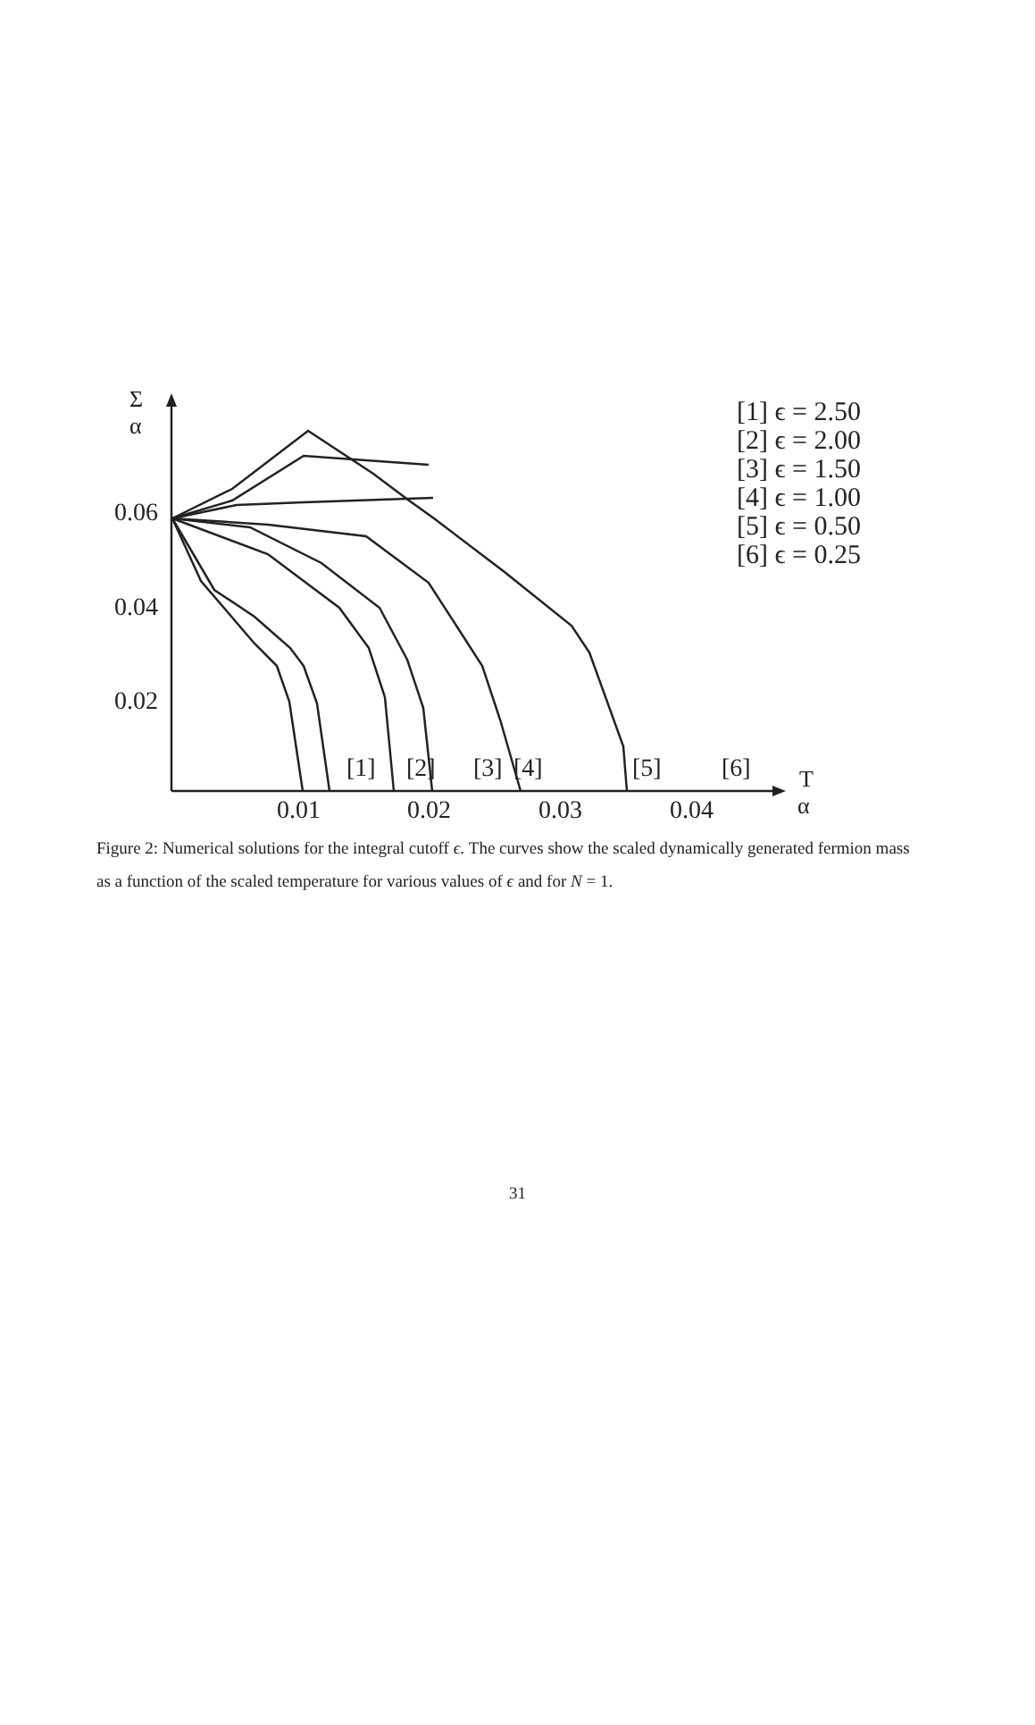0.06
0.04
0.02
0.01
0.02
0.03
0.04
Σ
α
T
α
[1]
[2]
[3]
[4]
[5]
[6]
[1] ϵ = 2.50
[2] ϵ = 2.00
[3] ϵ = 1.50
[4] ϵ = 1.00
[5] ϵ = 0.50
[6] ϵ = 0.25
Figure 2: Numerical solutions for the integral cutoff ϵ. The curves show the scaled dynamically generated fermion mass as a function of the scaled temperature for various values of ϵ and for N = 1.
31